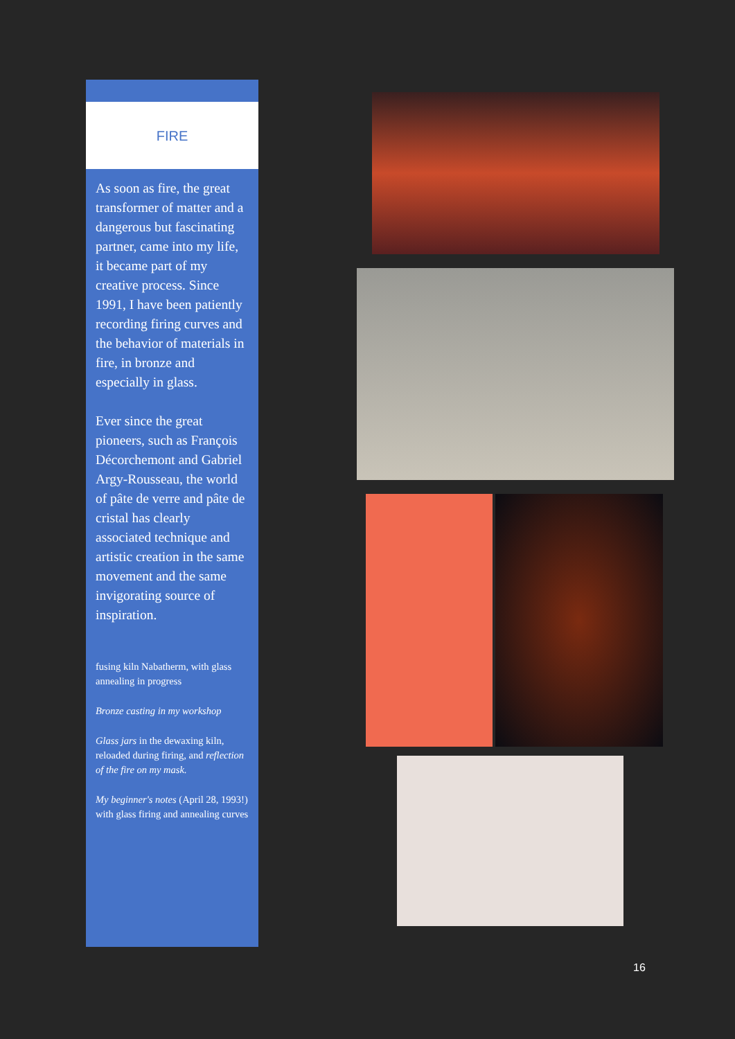FIRE
As soon as fire, the great transformer of matter and a dangerous but fascinating partner, came into my life, it became part of my creative process. Since 1991, I have been patiently recording firing curves and the behavior of materials in fire, in bronze and especially in glass.
Ever since the great pioneers, such as François Décorchemont and Gabriel Argy-Rousseau, the world of pâte de verre and pâte de cristal has clearly associated technique and artistic creation in the same movement and the same invigorating source of inspiration.
fusing kiln Nabatherm, with glass annealing in progress
Bronze casting in my workshop
Glass jars in the dewaxing kiln, reloaded during firing, and reflection of the fire on my mask.
My beginner's notes (April 28, 1993!) with glass firing and annealing curves
16